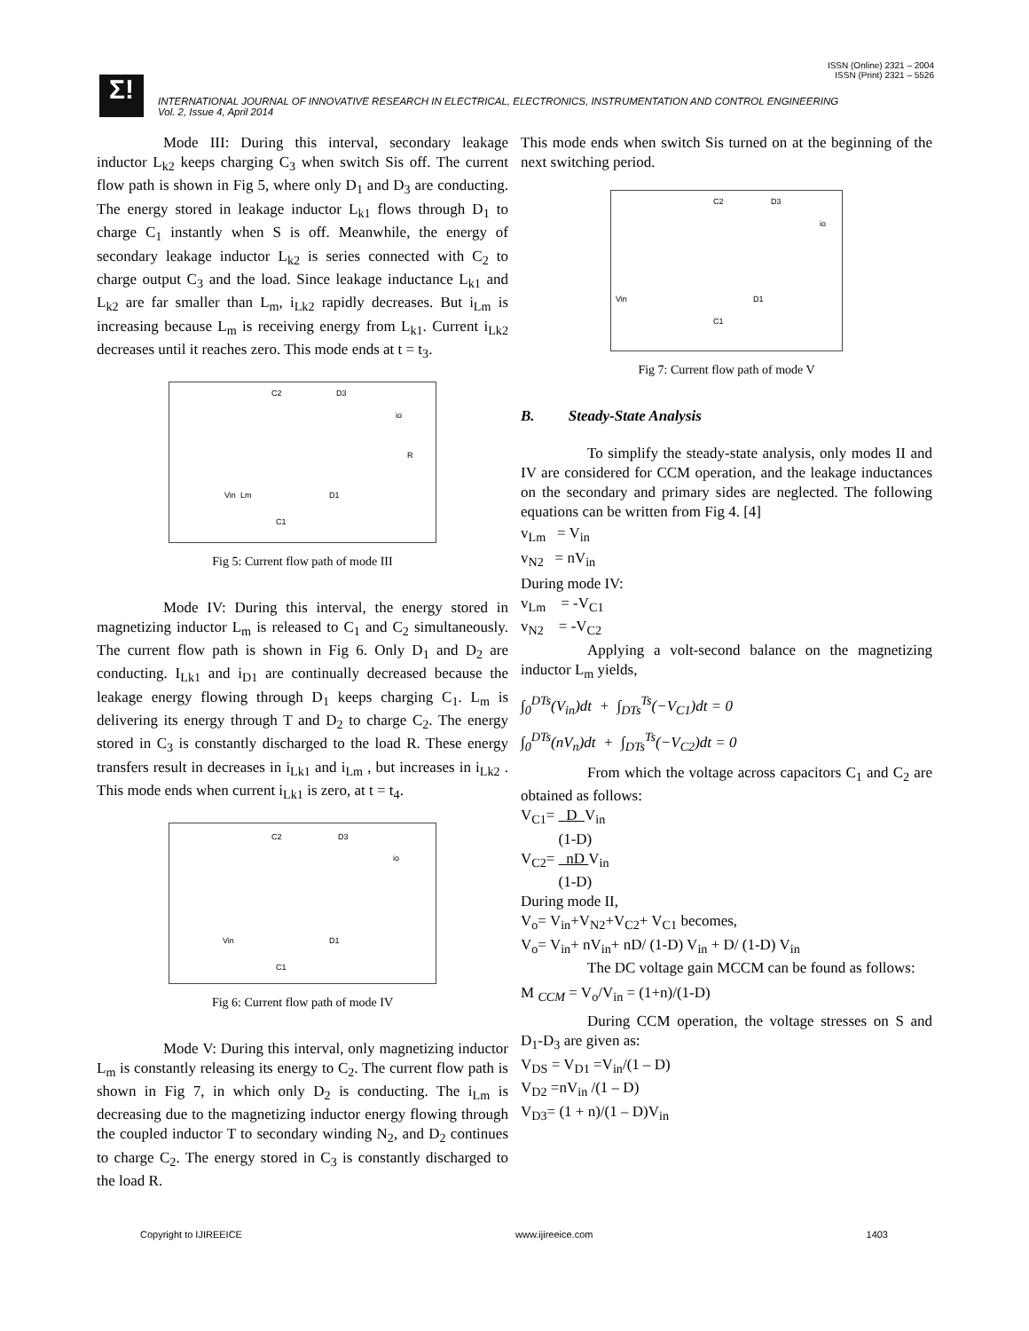ISSN (Online) 2321 – 2004
ISSN (Print) 2321 – 5526
Σ!
INTERNATIONAL JOURNAL OF INNOVATIVE RESEARCH IN ELECTRICAL, ELECTRONICS, INSTRUMENTATION AND CONTROL ENGINEERING
Vol. 2, Issue 4, April 2014
Mode III: During this interval, secondary leakage inductor L<sub>k2</sub> keeps charging C<sub>3</sub> when switch Sis off. The current flow path is shown in Fig 5, where only D<sub>1</sub> and D<sub>3</sub> are conducting. The energy stored in leakage inductor L<sub>k1</sub> flows through D<sub>1</sub> to charge C<sub>1</sub> instantly when S is off. Meanwhile, the energy of secondary leakage inductor L<sub>k2</sub> is series connected with C<sub>2</sub> to charge output C<sub>3</sub> and the load. Since leakage inductance L<sub>k1</sub> and L<sub>k2</sub> are far smaller than L<sub>m</sub>, i<sub>Lk2</sub> rapidly decreases. But i<sub>Lm</sub> is increasing because L<sub>m</sub> is receiving energy from L<sub>k1</sub>. Current i<sub>Lk2</sub> decreases until it reaches zero. This mode ends at t = t<sub>3</sub>.
Vin
C2
D3
Lm
D1
C1
io
R
Fig 5: Current flow path of mode III
Mode IV: During this interval, the energy stored in magnetizing inductor L<sub>m</sub> is released to C<sub>1</sub> and C<sub>2</sub> simultaneously. The current flow path is shown in Fig 6. Only D<sub>1</sub> and D<sub>2</sub> are conducting. I<sub>Lk1</sub> and i<sub>D1</sub> are continually decreased because the leakage energy flowing through D<sub>1</sub> keeps charging C<sub>1</sub>. L<sub>m</sub> is delivering its energy through T and D<sub>2</sub> to charge C<sub>2</sub>. The energy stored in C<sub>3</sub> is constantly discharged to the load R. These energy transfers result in decreases in i<sub>Lk1</sub> and i<sub>Lm</sub> , but increases in i<sub>Lk2</sub> . This mode ends when current i<sub>Lk1</sub> is zero, at t = t<sub>4</sub>.
Vin
C2
D3
D1
C1
io
Fig 6: Current flow path of mode IV
Mode V: During this interval, only magnetizing inductor L<sub>m</sub> is constantly releasing its energy to C<sub>2</sub>. The current flow path is shown in Fig 7, in which only D<sub>2</sub> is conducting. The i<sub>Lm</sub> is decreasing due to the magnetizing inductor energy flowing through the coupled inductor T to secondary winding N<sub>2</sub>, and D<sub>2</sub> continues to charge C<sub>2</sub>. The energy stored in C<sub>3</sub> is constantly discharged to the load R.
This mode ends when switch Sis turned on at the beginning of the next switching period.
Vin
C2
D3
D1
C1
io
Fig 7: Current flow path of mode V
B. Steady-State Analysis
To simplify the steady-state analysis, only modes II and IV are considered for CCM operation, and the leakage inductances on the secondary and primary sides are neglected. The following equations can be written from Fig 4. [4]
v<sub>Lm</sub> = V<sub>in</sub>
v<sub>N2</sub> = nV<sub>in</sub>
During mode IV:
v<sub>Lm</sub> = -V<sub>C1</sub>
v<sub>N2</sub> = -V<sub>C2</sub>
Applying a volt-second balance on the magnetizing inductor L<sub>m</sub> yields,
∫<sub>0</sub><sup>DTs</sup>(V<sub>in</sub>)dt + ∫<sub>DTs</sub><sup>Ts</sup>(−V<sub>C1</sub>)dt = 0
∫<sub>0</sub><sup>DTs</sup>(nV<sub>n</sub>)dt + ∫<sub>DTs</sub><sup>Ts</sup>(−V<sub>C2</sub>)dt = 0
From which the voltage across capacitors C<sub>1</sub> and C<sub>2</sub> are obtained as follows:
V<sub>C1</sub>= D V<sub>in</sub>
(1-D)
V<sub>C2</sub>= nD V<sub>in</sub>
(1-D)
During mode II,
V<sub>o</sub>= V<sub>in</sub>+V<sub>N2</sub>+V<sub>C2</sub>+ V<sub>C1</sub> becomes,
V<sub>o</sub>= V<sub>in</sub>+ nV<sub>in</sub>+ nD/ (1-D) V<sub>in</sub> + D/ (1-D) V<sub>in</sub>
The DC voltage gain MCCM can be found as follows:
M <sub>CCM</sub> = V<sub>o</sub>/V<sub>in</sub> = (1+n)/(1-D)
During CCM operation, the voltage stresses on S and D<sub>1</sub>-D<sub>3</sub> are given as:
V<sub>DS</sub> = V<sub>D1</sub> =V<sub>in</sub>/(1 – D)
V<sub>D2</sub> =nV<sub>in</sub> /(1 – D)
V<sub>D3</sub>= (1 + n)/(1 – D)V<sub>in</sub>
Copyright to IJIREEICE www.ijireeice.com 1403